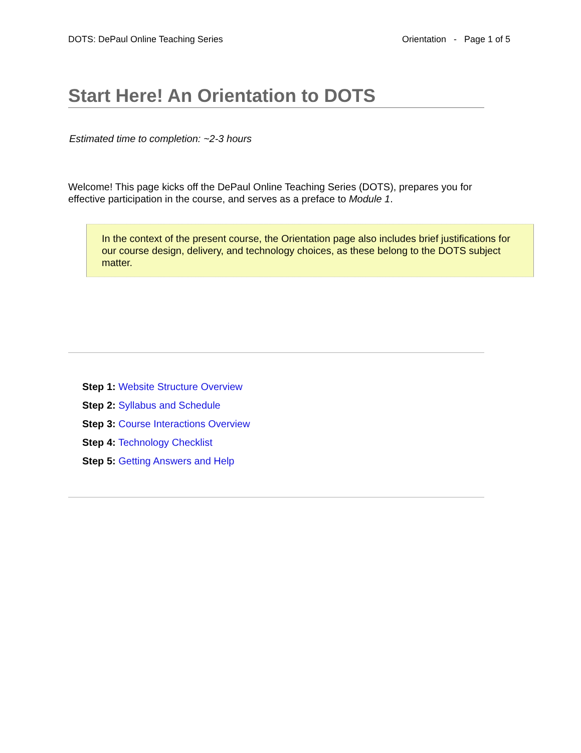DOTS: DePaul Online Teaching Series Orientation - Page 1 of 5
Start Here! An Orientation to DOTS
Estimated time to completion: ~2-3 hours
Welcome! This page kicks off the DePaul Online Teaching Series (DOTS), prepares you for effective participation in the course, and serves as a preface to Module 1.
In the context of the present course, the Orientation page also includes brief justifications for our course design, delivery, and technology choices, as these belong to the DOTS subject matter.
Step 1: Website Structure Overview
Step 2: Syllabus and Schedule
Step 3: Course Interactions Overview
Step 4: Technology Checklist
Step 5: Getting Answers and Help